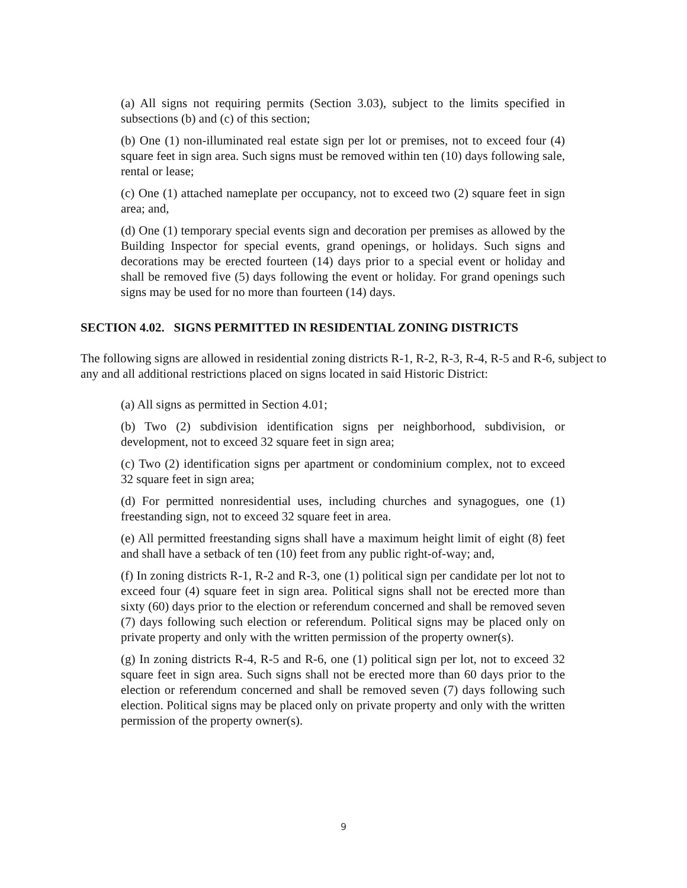(a) All signs not requiring permits (Section 3.03), subject to the limits specified in subsections (b) and (c) of this section;
(b) One (1) non-illuminated real estate sign per lot or premises, not to exceed four (4) square feet in sign area. Such signs must be removed within ten (10) days following sale, rental or lease;
(c) One (1) attached nameplate per occupancy, not to exceed two (2) square feet in sign area; and,
(d) One (1) temporary special events sign and decoration per premises as allowed by the Building Inspector for special events, grand openings, or holidays. Such signs and decorations may be erected fourteen (14) days prior to a special event or holiday and shall be removed five (5) days following the event or holiday. For grand openings such signs may be used for no more than fourteen (14) days.
SECTION 4.02. SIGNS PERMITTED IN RESIDENTIAL ZONING DISTRICTS
The following signs are allowed in residential zoning districts R-1, R-2, R-3, R-4, R-5 and R-6, subject to any and all additional restrictions placed on signs located in said Historic District:
(a) All signs as permitted in Section 4.01;
(b) Two (2) subdivision identification signs per neighborhood, subdivision, or development, not to exceed 32 square feet in sign area;
(c) Two (2) identification signs per apartment or condominium complex, not to exceed 32 square feet in sign area;
(d) For permitted nonresidential uses, including churches and synagogues, one (1) freestanding sign, not to exceed 32 square feet in area.
(e) All permitted freestanding signs shall have a maximum height limit of eight (8) feet and shall have a setback of ten (10) feet from any public right-of-way; and,
(f) In zoning districts R-1, R-2 and R-3, one (1) political sign per candidate per lot not to exceed four (4) square feet in sign area. Political signs shall not be erected more than sixty (60) days prior to the election or referendum concerned and shall be removed seven (7) days following such election or referendum. Political signs may be placed only on private property and only with the written permission of the property owner(s).
(g) In zoning districts R-4, R-5 and R-6, one (1) political sign per lot, not to exceed 32 square feet in sign area. Such signs shall not be erected more than 60 days prior to the election or referendum concerned and shall be removed seven (7) days following such election. Political signs may be placed only on private property and only with the written permission of the property owner(s).
9